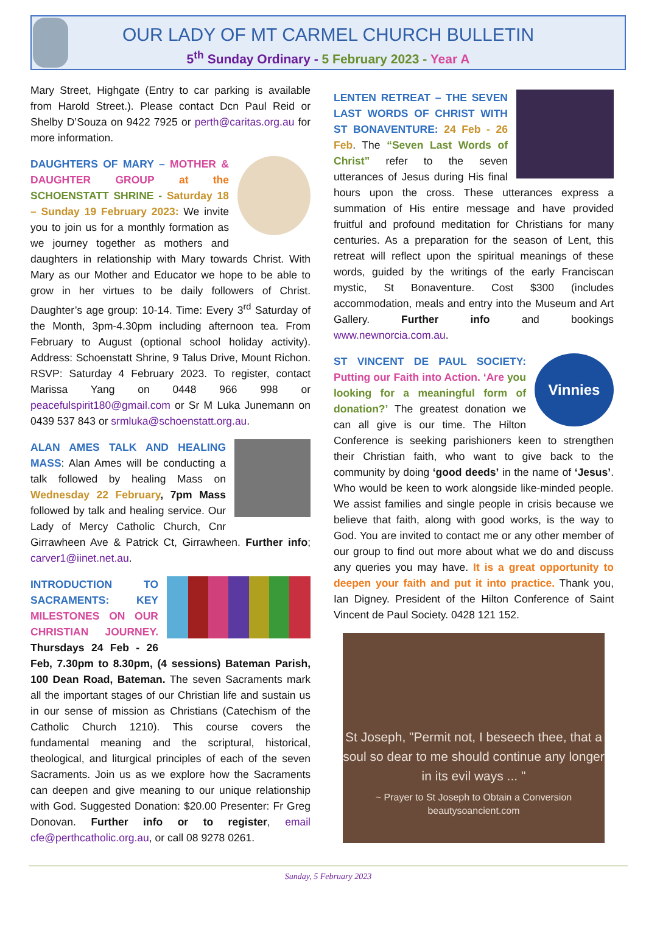OUR LADY OF MT CARMEL CHURCH BULLETIN
5<sup>th</sup> Sunday Ordinary - 5 February 2023 - Year A
Mary Street, Highgate (Entry to car parking is available from Harold Street.). Please contact Dcn Paul Reid or Shelby D’Souza on 9422 7925 or perth@caritas.org.au for more information.
DAUGHTERS OF MARY – MOTHER & DAUGHTER GROUP at the SCHOENSTATT SHRINE - Saturday 18 – Sunday 19 February 2023: We invite you to join us for a monthly formation as we journey together as mothers and daughters in relationship with Mary towards Christ. With Mary as our Mother and Educator we hope to be able to grow in her virtues to be daily followers of Christ. Daughter’s age group: 10-14. Time: Every 3<sup>rd</sup> Saturday of the Month, 3pm-4.30pm including afternoon tea. From February to August (optional school holiday activity). Address: Schoenstatt Shrine, 9 Talus Drive, Mount Richon. RSVP: Saturday 4 February 2023. To register, contact Marissa Yang on 0448 966 998 or peacefulspirit180@gmail.com or Sr M Luka Junemann on 0439 537 843 or srmluka@schoenstatt.org.au.
ALAN AMES TALK AND HEALING MASS: Alan Ames will be conducting a talk followed by healing Mass on Wednesday 22 February, 7pm Mass followed by talk and healing service. Our Lady of Mercy Catholic Church, Cnr Girrawheen Ave & Patrick Ct, Girrawheen. Further info; carver1@iinet.net.au.
INTRODUCTION TO SACRAMENTS: KEY MILESTONES ON OUR CHRISTIAN JOURNEY. Thursdays 24 Feb - 26 Feb, 7.30pm to 8.30pm, (4 sessions) Bateman Parish, 100 Dean Road, Bateman. The seven Sacraments mark all the important stages of our Christian life and sustain us in our sense of mission as Christians (Catechism of the Catholic Church 1210). This course covers the fundamental meaning and the scriptural, historical, theological, and liturgical principles of each of the seven Sacraments. Join us as we explore how the Sacraments can deepen and give meaning to our unique relationship with God. Suggested Donation: $20.00 Presenter: Fr Greg Donovan. Further info or to register, email cfe@perthcatholic.org.au, or call 08 9278 0261.
LENTEN RETREAT – THE SEVEN LAST WORDS OF CHRIST WITH ST BONAVENTURE: 24 Feb - 26 Feb. The “Seven Last Words of Christ” refer to the seven utterances of Jesus during His final hours upon the cross. These utterances express a summation of His entire message and have provided fruitful and profound meditation for Christians for many centuries. As a preparation for the season of Lent, this retreat will reflect upon the spiritual meanings of these words, guided by the writings of the early Franciscan mystic, St Bonaventure. Cost $300 (includes accommodation, meals and entry into the Museum and Art Gallery. Further info and bookings www.newnorcia.com.au.
Vinnies ST VINCENT DE PAUL SOCIETY: Putting our Faith into Action. ‘Are you looking for a meaningful form of donation?’ The greatest donation we can all give is our time. The Hilton Conference is seeking parishioners keen to strengthen their Christian faith, who want to give back to the community by doing ‘good deeds’ in the name of ‘Jesus’. Who would be keen to work alongside like-minded people. We assist families and single people in crisis because we believe that faith, along with good works, is the way to God. You are invited to contact me or any other member of our group to find out more about what we do and discuss any queries you may have. It is a great opportunity to deepen your faith and put it into practice. Thank you, Ian Digney. President of the Hilton Conference of Saint Vincent de Paul Society. 0428 121 152.
St Joseph, "Permit not, I beseech thee, that a soul so dear to me should continue any longer in its evil ways ... "
~ Prayer to St Joseph to Obtain a Conversion
beautysoancient.com
Sunday, 5 February 2023